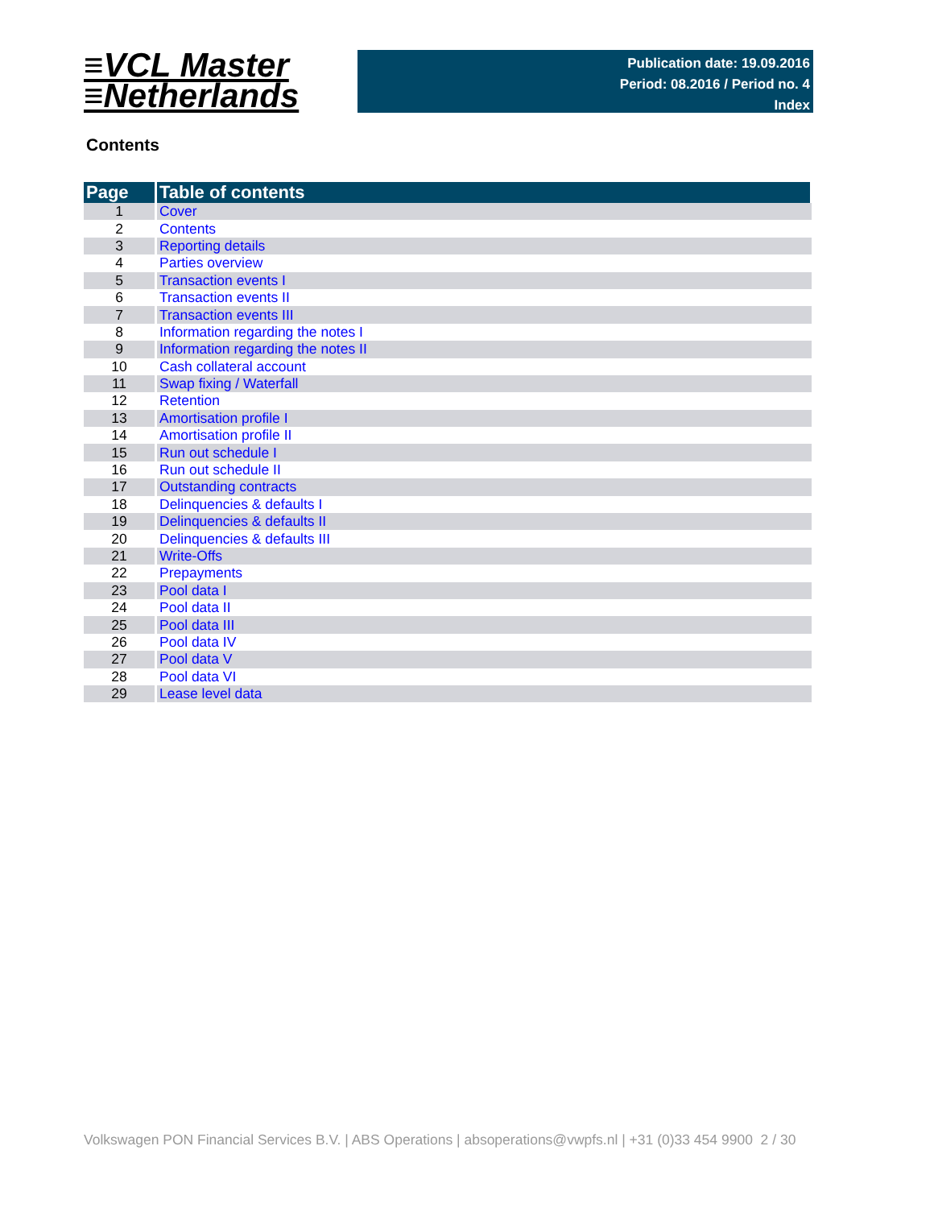≡VCL Master
≡Netherlands
Publication date: 19.09.2016
Period: 08.2016 / Period no. 4
Index
Contents
| Page | Table of contents |
| --- | --- |
| 1 | Cover |
| 2 | Contents |
| 3 | Reporting details |
| 4 | Parties overview |
| 5 | Transaction events I |
| 6 | Transaction events II |
| 7 | Transaction events III |
| 8 | Information regarding the notes I |
| 9 | Information regarding the notes II |
| 10 | Cash collateral account |
| 11 | Swap fixing / Waterfall |
| 12 | Retention |
| 13 | Amortisation profile I |
| 14 | Amortisation profile II |
| 15 | Run out schedule I |
| 16 | Run out schedule II |
| 17 | Outstanding contracts |
| 18 | Delinquencies & defaults I |
| 19 | Delinquencies & defaults II |
| 20 | Delinquencies & defaults III |
| 21 | Write-Offs |
| 22 | Prepayments |
| 23 | Pool data I |
| 24 | Pool data II |
| 25 | Pool data III |
| 26 | Pool data IV |
| 27 | Pool data V |
| 28 | Pool data VI |
| 29 | Lease level data |
Volkswagen PON Financial Services B.V. | ABS Operations | absoperations@vwpfs.nl | +31 (0)33 454 9900 2 / 30